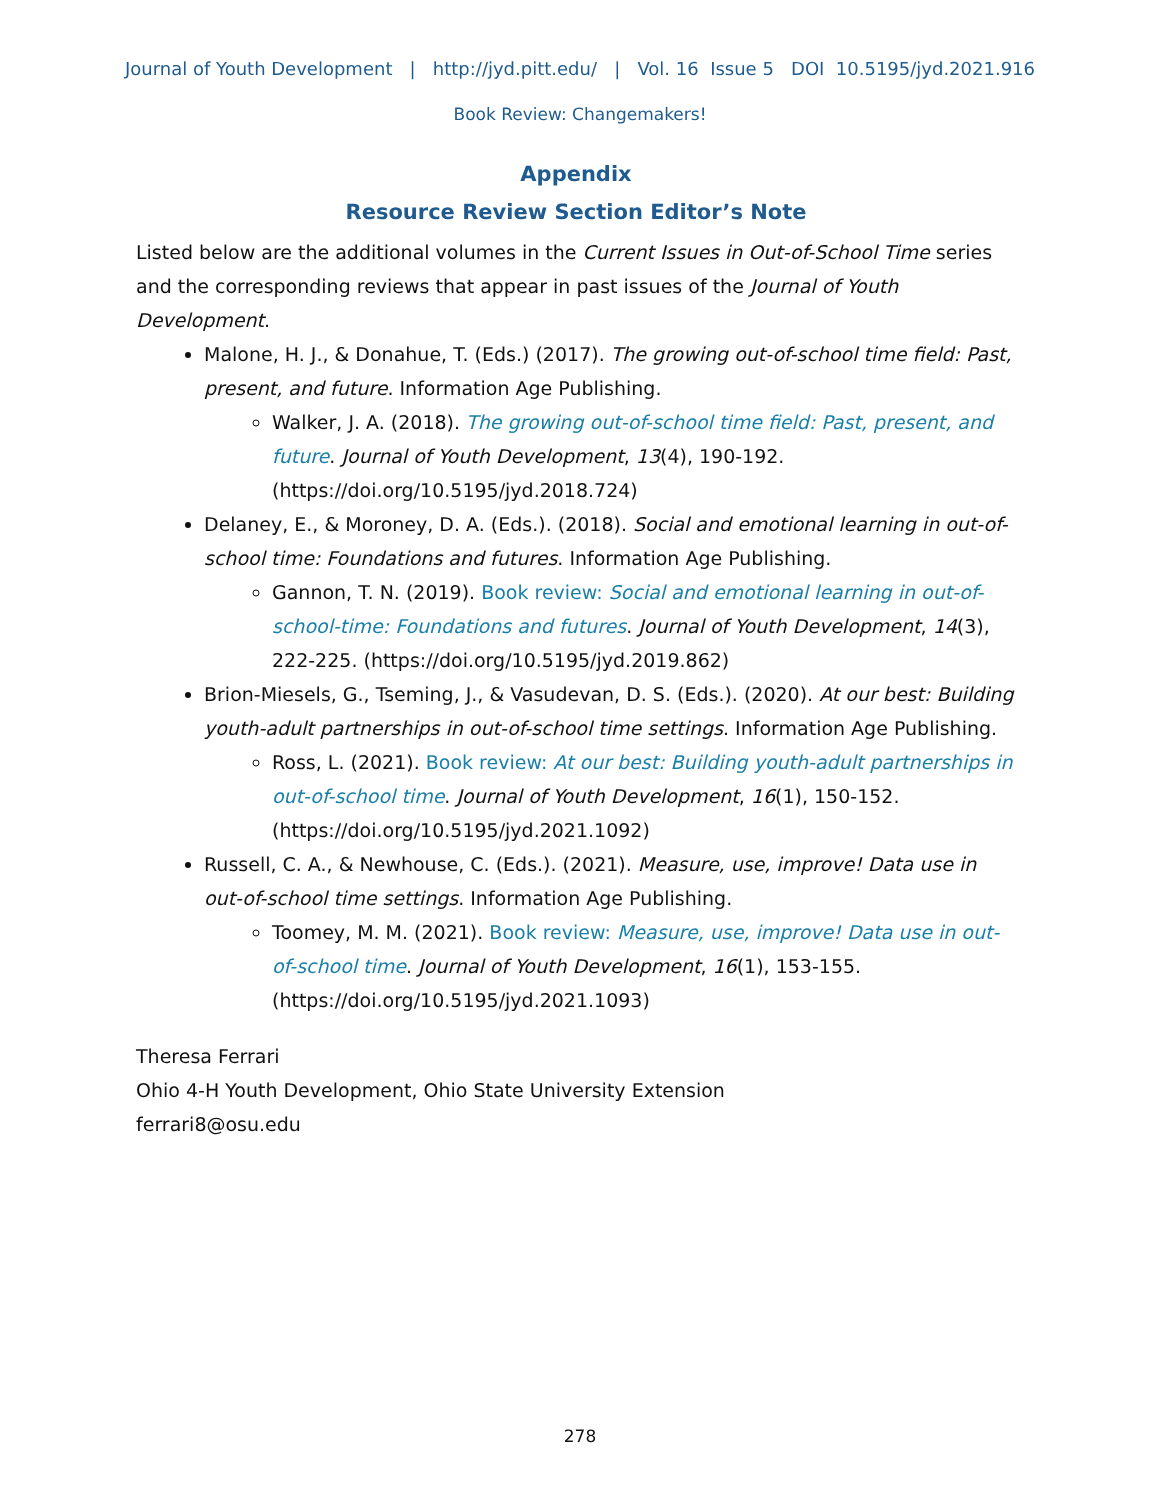Journal of Youth Development | http://jyd.pitt.edu/ | Vol. 16 Issue 5 DOI 10.5195/jyd.2021.916
Book Review: Changemakers!
Appendix
Resource Review Section Editor’s Note
Listed below are the additional volumes in the Current Issues in Out-of-School Time series and the corresponding reviews that appear in past issues of the Journal of Youth Development.
Malone, H. J., & Donahue, T. (Eds.) (2017). The growing out-of-school time field: Past, present, and future. Information Age Publishing.
Walker, J. A. (2018). The growing out-of-school time field: Past, present, and future. Journal of Youth Development, 13(4), 190-192. (https://doi.org/10.5195/jyd.2018.724)
Delaney, E., & Moroney, D. A. (Eds.). (2018). Social and emotional learning in out-of-school time: Foundations and futures. Information Age Publishing.
Gannon, T. N. (2019). Book review: Social and emotional learning in out-of-school-time: Foundations and futures. Journal of Youth Development, 14(3), 222-225. (https://doi.org/10.5195/jyd.2019.862)
Brion-Miesels, G., Tseming, J., & Vasudevan, D. S. (Eds.). (2020). At our best: Building youth-adult partnerships in out-of-school time settings. Information Age Publishing.
Ross, L. (2021). Book review: At our best: Building youth-adult partnerships in out-of-school time. Journal of Youth Development, 16(1), 150-152. (https://doi.org/10.5195/jyd.2021.1092)
Russell, C. A., & Newhouse, C. (Eds.). (2021). Measure, use, improve! Data use in out-of-school time settings. Information Age Publishing.
Toomey, M. M. (2021). Book review: Measure, use, improve! Data use in out-of-school time. Journal of Youth Development, 16(1), 153-155. (https://doi.org/10.5195/jyd.2021.1093)
Theresa Ferrari
Ohio 4-H Youth Development, Ohio State University Extension
ferrari8@osu.edu
278